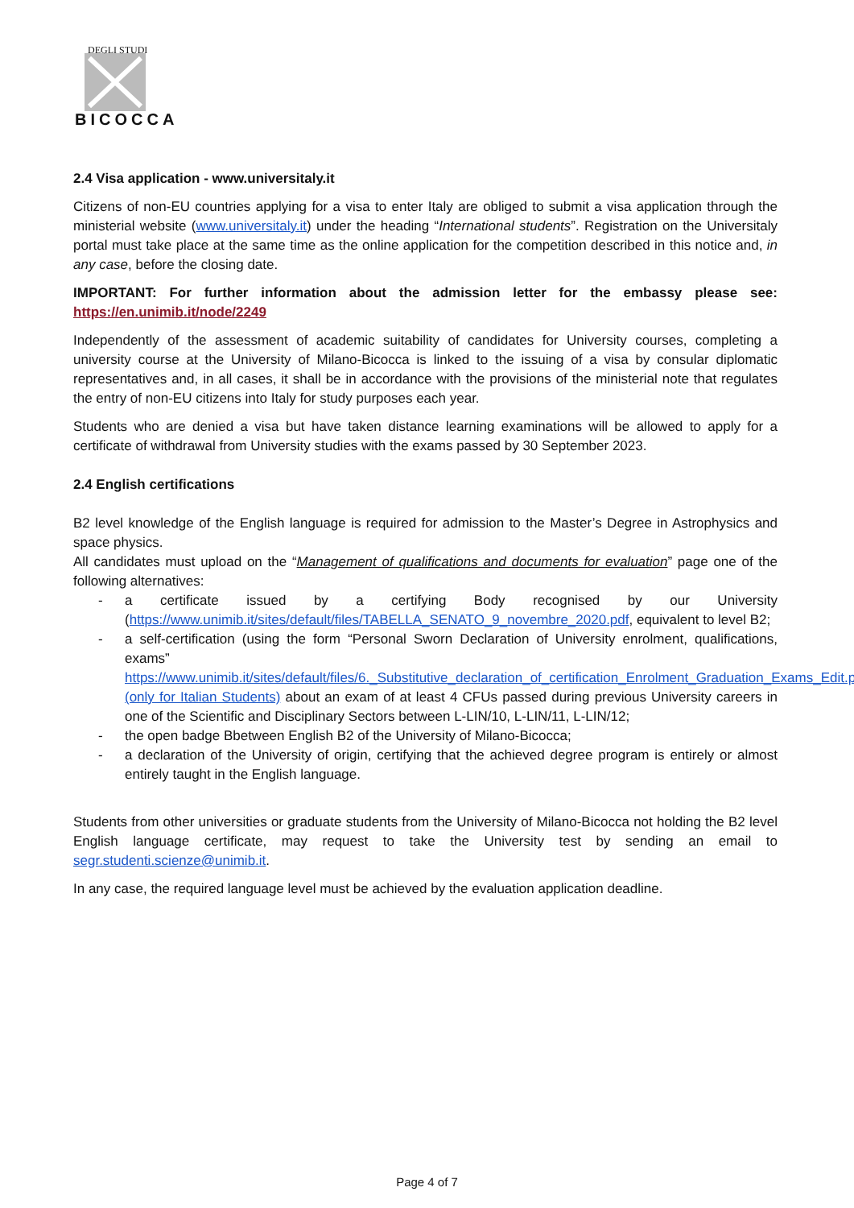DEGLI STUDI
BICOCCA
2.4 Visa application - www.universitaly.it
Citizens of non-EU countries applying for a visa to enter Italy are obliged to submit a visa application through the ministerial website (www.universitaly.it) under the heading “International students”. Registration on the Universitaly portal must take place at the same time as the online application for the competition described in this notice and, in any case, before the closing date.
IMPORTANT: For further information about the admission letter for the embassy please see: https://en.unimib.it/node/2249
Independently of the assessment of academic suitability of candidates for University courses, completing a university course at the University of Milano-Bicocca is linked to the issuing of a visa by consular diplomatic representatives and, in all cases, it shall be in accordance with the provisions of the ministerial note that regulates the entry of non-EU citizens into Italy for study purposes each year.
Students who are denied a visa but have taken distance learning examinations will be allowed to apply for a certificate of withdrawal from University studies with the exams passed by 30 September 2023.
2.4 English certifications
B2 level knowledge of the English language is required for admission to the Master’s Degree in Astrophysics and space physics.
All candidates must upload on the “Management of qualifications and documents for evaluation” page one of the following alternatives:
- a certificate issued by a certifying Body recognised by our University (https://www.unimib.it/sites/default/files/TABELLA_SENATO_9_novembre_2020.pdf, equivalent to level B2;
- a self-certification (using the form “Personal Sworn Declaration of University enrolment, qualifications, exams” https://www.unimib.it/sites/default/files/6._Substitutive_declaration_of_certification_Enrolment_Graduation_Exams_Edit.pdf (only for Italian Students) about an exam of at least 4 CFUs passed during previous University careers in one of the Scientific and Disciplinary Sectors between L-LIN/10, L-LIN/11, L-LIN/12;
- the open badge Bbetween English B2 of the University of Milano-Bicocca;
- a declaration of the University of origin, certifying that the achieved degree program is entirely or almost entirely taught in the English language.
Students from other universities or graduate students from the University of Milano-Bicocca not holding the B2 level English language certificate, may request to take the University test by sending an email to segr.studenti.scienze@unimib.it.
In any case, the required language level must be achieved by the evaluation application deadline.
Page 4 of 7